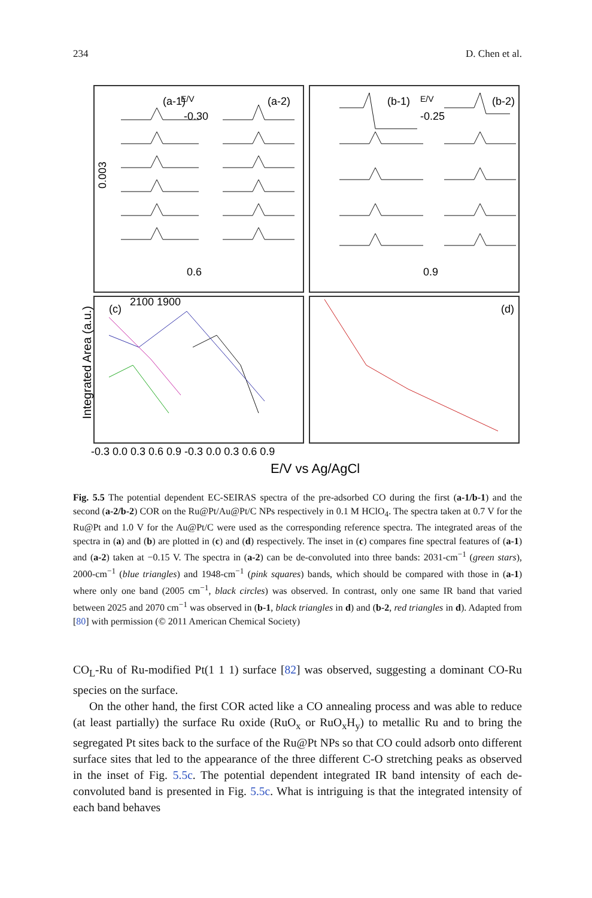234 D. Chen et al.
(a-1)
E/V
-0.30
(a-2)
0.6
(b-1)
E/V
-0.25
(b-2)
0.9
0.003
2100 1900
(c)
(d)
-0.3 0.0 0.3 0.6 0.9 -0.3 0.0 0.3 0.6 0.9
E/V vs Ag/AgCl
Integrated Area (a.u.)
Fig. 5.5 The potential dependent EC-SEIRAS spectra of the pre-adsorbed CO during the first (a-1/b-1) and the second (a-2/b-2) COR on the Ru@Pt/Au@Pt/C NPs respectively in 0.1 M HClO<sub>4</sub>. The spectra taken at 0.7 V for the Ru@Pt and 1.0 V for the Au@Pt/C were used as the corresponding reference spectra. The integrated areas of the spectra in (a) and (b) are plotted in (c) and (d) respectively. The inset in (c) compares fine spectral features of (a-1) and (a-2) taken at −0.15 V. The spectra in (a-2) can be de-convoluted into three bands: 2031-cm<sup>−1</sup> (green stars), 2000-cm<sup>−1</sup> (blue triangles) and 1948-cm<sup>−1</sup> (pink squares) bands, which should be compared with those in (a-1) where only one band (2005 cm<sup>−1</sup>, black circles) was observed. In contrast, only one same IR band that varied between 2025 and 2070 cm<sup>−1</sup> was observed in (b-1, black triangles in d) and (b-2, red triangles in d). Adapted from [80] with permission (© 2011 American Chemical Society)
CO<sub>L</sub>-Ru of Ru-modified Pt(1 1 1) surface [82] was observed, suggesting a dominant CO-Ru species on the surface.
On the other hand, the first COR acted like a CO annealing process and was able to reduce (at least partially) the surface Ru oxide (RuO<sub>x</sub> or RuO<sub>x</sub>H<sub>y</sub>) to metallic Ru and to bring the segregated Pt sites back to the surface of the Ru@Pt NPs so that CO could adsorb onto different surface sites that led to the appearance of the three different C-O stretching peaks as observed in the inset of Fig. 5.5c. The potential dependent integrated IR band intensity of each de-convoluted band is presented in Fig. 5.5c. What is intriguing is that the integrated intensity of each band behaves